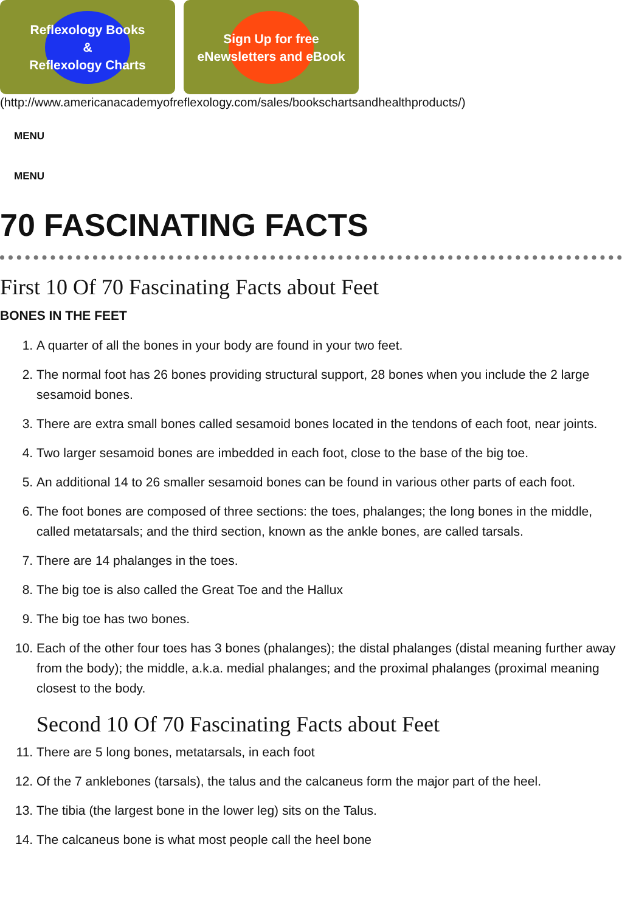Reflexology Books
&
Reflexology Charts
Sign Up for free
eNewsletters and eBook
(http://www.americanacademyofreflexology.com/sales/bookschartsandhealthproducts/)
MENU
MENU
70 FASCINATING FACTS
First 10 Of 70 Fascinating Facts about Feet
BONES IN THE FEET
1. A quarter of all the bones in your body are found in your two feet.
2. The normal foot has 26 bones providing structural support, 28 bones when you include the 2 large sesamoid bones.
3. There are extra small bones called sesamoid bones located in the tendons of each foot, near joints.
4. Two larger sesamoid bones are imbedded in each foot, close to the base of the big toe.
5. An additional 14 to 26 smaller sesamoid bones can be found in various other parts of each foot.
6. The foot bones are composed of three sections: the toes, phalanges; the long bones in the middle, called metatarsals; and the third section, known as the ankle bones, are called tarsals.
7. There are 14 phalanges in the toes.
8. The big toe is also called the Great Toe and the Hallux
9. The big toe has two bones.
10. Each of the other four toes has 3 bones (phalanges); the distal phalanges (distal meaning further away from the body); the middle, a.k.a. medial phalanges; and the proximal phalanges (proximal meaning closest to the body.
Second 10 Of 70 Fascinating Facts about Feet
11. There are 5 long bones, metatarsals, in each foot
12. Of the 7 anklebones (tarsals), the talus and the calcaneus form the major part of the heel.
13. The tibia (the largest bone in the lower leg) sits on the Talus.
14. The calcaneus bone is what most people call the heel bone